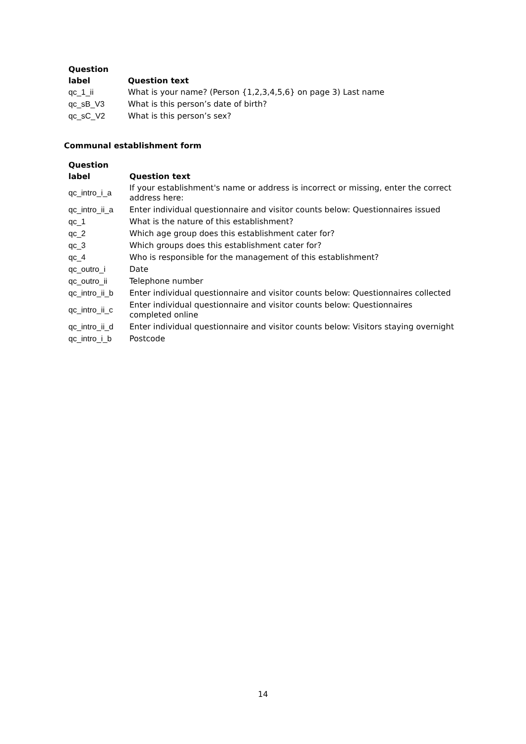| Question label | Question text |
| --- | --- |
| qc_1_ii | What is your name? (Person {1,2,3,4,5,6} on page 3) Last name |
| qc_sB_V3 | What is this person’s date of birth? |
| qc_sC_V2 | What is this person’s sex? |
Communal establishment form
| Question label | Question text |
| --- | --- |
| qc_intro_i_a | If your establishment's name or address is incorrect or missing, enter the correct address here: |
| qc_intro_ii_a | Enter individual questionnaire and visitor counts below: Questionnaires issued |
| qc_1 | What is the nature of this establishment? |
| qc_2 | Which age group does this establishment cater for? |
| qc_3 | Which groups does this establishment cater for? |
| qc_4 | Who is responsible for the management of this establishment? |
| qc_outro_i | Date |
| qc_outro_ii | Telephone number |
| qc_intro_ii_b | Enter individual questionnaire and visitor counts below: Questionnaires collected |
| qc_intro_ii_c | Enter individual questionnaire and visitor counts below: Questionnaires completed online |
| qc_intro_ii_d | Enter individual questionnaire and visitor counts below: Visitors staying overnight |
| qc_intro_i_b | Postcode |
14